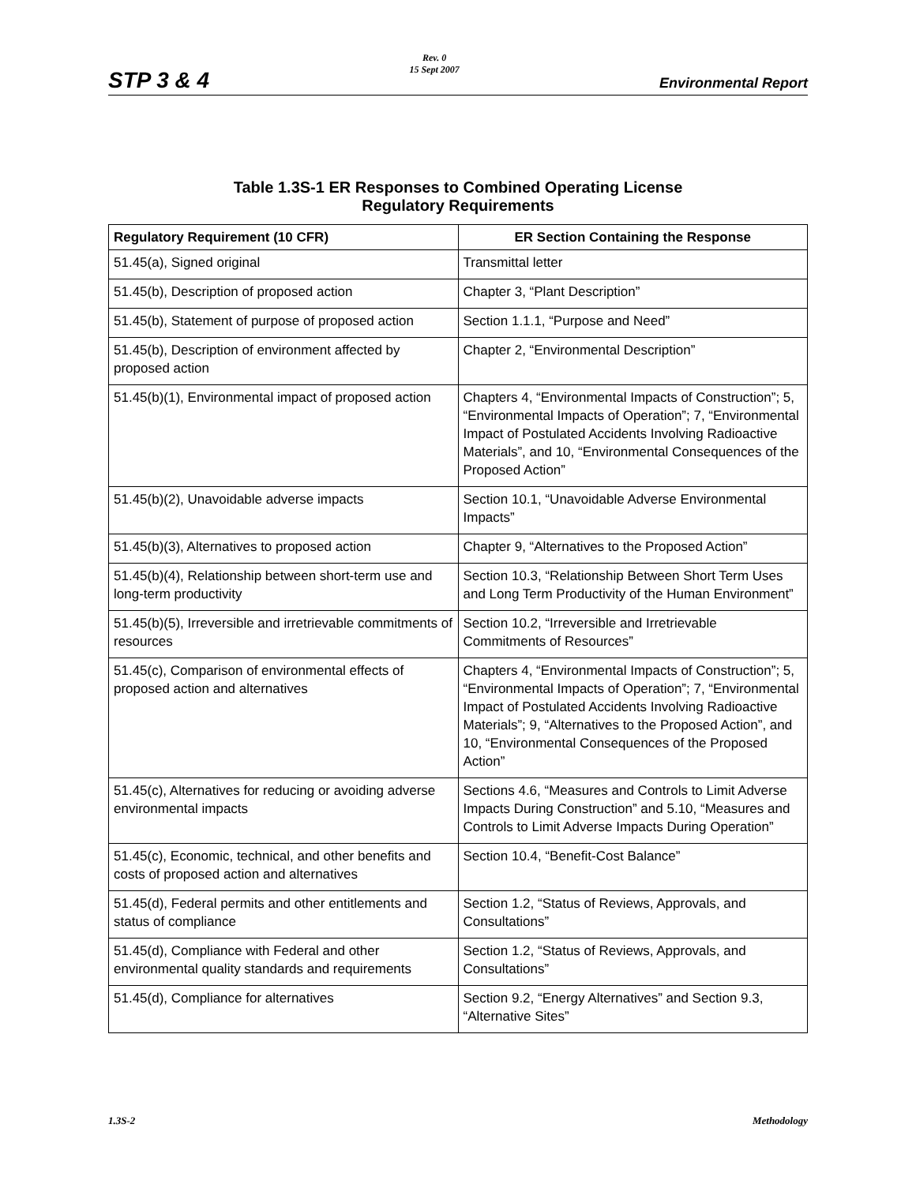STP 3 & 4
Rev. 0
15 Sept 2007
Environmental Report
Table 1.3S-1 ER Responses to Combined Operating License
Regulatory Requirements
| Regulatory Requirement (10 CFR) | ER Section Containing the Response |
| --- | --- |
| 51.45(a), Signed original | Transmittal letter |
| 51.45(b), Description of proposed action | Chapter 3, “Plant Description” |
| 51.45(b), Statement of purpose of proposed action | Section 1.1.1, “Purpose and Need” |
| 51.45(b), Description of environment affected by proposed action | Chapter 2, “Environmental Description” |
| 51.45(b)(1), Environmental impact of proposed action | Chapters 4, “Environmental Impacts of Construction”; 5, “Environmental Impacts of Operation”; 7, “Environmental Impact of Postulated Accidents Involving Radioactive Materials”, and 10, “Environmental Consequences of the Proposed Action” |
| 51.45(b)(2), Unavoidable adverse impacts | Section 10.1, “Unavoidable Adverse Environmental Impacts” |
| 51.45(b)(3), Alternatives to proposed action | Chapter 9, “Alternatives to the Proposed Action” |
| 51.45(b)(4), Relationship between short-term use and long-term productivity | Section 10.3, “Relationship Between Short Term Uses and Long Term Productivity of the Human Environment” |
| 51.45(b)(5), Irreversible and irretrievable commitments of resources | Section 10.2, “Irreversible and Irretrievable Commitments of Resources” |
| 51.45(c), Comparison of environmental effects of proposed action and alternatives | Chapters 4, “Environmental Impacts of Construction”; 5, “Environmental Impacts of Operation”; 7, “Environmental Impact of Postulated Accidents Involving Radioactive Materials”; 9, “Alternatives to the Proposed Action”, and 10, “Environmental Consequences of the Proposed Action” |
| 51.45(c), Alternatives for reducing or avoiding adverse environmental impacts | Sections 4.6, “Measures and Controls to Limit Adverse Impacts During Construction” and 5.10, “Measures and Controls to Limit Adverse Impacts During Operation” |
| 51.45(c), Economic, technical, and other benefits and costs of proposed action and alternatives | Section 10.4, “Benefit-Cost Balance” |
| 51.45(d), Federal permits and other entitlements and status of compliance | Section 1.2, “Status of Reviews, Approvals, and Consultations” |
| 51.45(d), Compliance with Federal and other environmental quality standards and requirements | Section 1.2, “Status of Reviews, Approvals, and Consultations” |
| 51.45(d), Compliance for alternatives | Section 9.2, “Energy Alternatives” and Section 9.3, “Alternative Sites” |
1.3S-2 Methodology